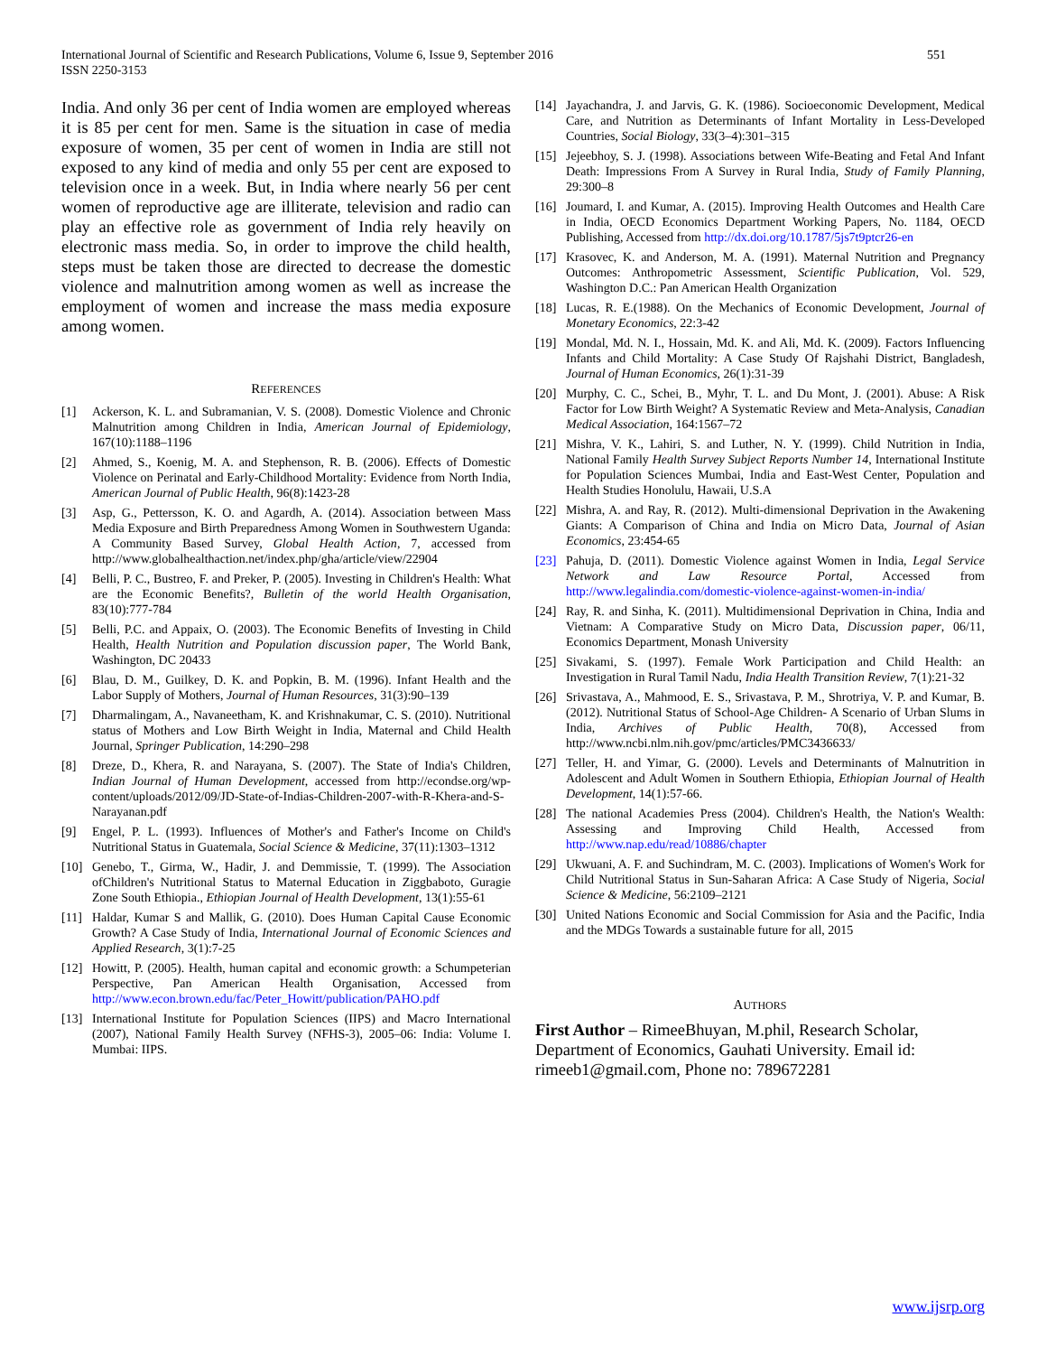International Journal of Scientific and Research Publications, Volume 6, Issue 9, September 2016
ISSN 2250-3153
551
India. And only 36 per cent of India women are employed whereas it is 85 per cent for men. Same is the situation in case of media exposure of women, 35 per cent of women in India are still not exposed to any kind of media and only 55 per cent are exposed to television once in a week. But, in India where nearly 56 per cent women of reproductive age are illiterate, television and radio can play an effective role as government of India rely heavily on electronic mass media. So, in order to improve the child health, steps must be taken those are directed to decrease the domestic violence and malnutrition among women as well as increase the employment of women and increase the mass media exposure among women.
REFERENCES
[1] Ackerson, K. L. and Subramanian, V. S. (2008). Domestic Violence and Chronic Malnutrition among Children in India, American Journal of Epidemiology, 167(10):1188–1196
[2] Ahmed, S., Koenig, M. A. and Stephenson, R. B. (2006). Effects of Domestic Violence on Perinatal and Early-Childhood Mortality: Evidence from North India, American Journal of Public Health, 96(8):1423-28
[3] Asp, G., Pettersson, K. O. and Agardh, A. (2014). Association between Mass Media Exposure and Birth Preparedness Among Women in Southwestern Uganda: A Community Based Survey, Global Health Action, 7, accessed from http://www.globalhealthaction.net/index.php/gha/article/view/22904
[4] Belli, P. C., Bustreo, F. and Preker, P. (2005). Investing in Children's Health: What are the Economic Benefits?, Bulletin of the world Health Organisation, 83(10):777-784
[5] Belli, P.C. and Appaix, O. (2003). The Economic Benefits of Investing in Child Health, Health Nutrition and Population discussion paper, The World Bank, Washington, DC 20433
[6] Blau, D. M., Guilkey, D. K. and Popkin, B. M. (1996). Infant Health and the Labor Supply of Mothers, Journal of Human Resources, 31(3):90–139
[7] Dharmalingam, A., Navaneetham, K. and Krishnakumar, C. S. (2010). Nutritional status of Mothers and Low Birth Weight in India, Maternal and Child Health Journal, Springer Publication, 14:290–298
[8] Dreze, D., Khera, R. and Narayana, S. (2007). The State of India's Children, Indian Journal of Human Development, accessed from http://econdse.org/wp-content/uploads/2012/09/JD-State-of-Indias-Children-2007-with-R-Khera-and-S-Narayanan.pdf
[9] Engel, P. L. (1993). Influences of Mother's and Father's Income on Child's Nutritional Status in Guatemala, Social Science & Medicine, 37(11):1303–1312
[10] Genebo, T., Girma, W., Hadir, J. and Demmissie, T. (1999). The Association ofChildren's Nutritional Status to Maternal Education in Ziggbaboto, Guragie Zone South Ethiopia., Ethiopian Journal of Health Development, 13(1):55-61
[11] Haldar, Kumar S and Mallik, G. (2010). Does Human Capital Cause Economic Growth? A Case Study of India, International Journal of Economic Sciences and Applied Research, 3(1):7-25
[12] Howitt, P. (2005). Health, human capital and economic growth: a Schumpeterian Perspective, Pan American Health Organisation, Accessed from http://www.econ.brown.edu/fac/Peter_Howitt/publication/PAHO.pdf
[13] International Institute for Population Sciences (IIPS) and Macro International (2007), National Family Health Survey (NFHS-3), 2005–06: India: Volume I. Mumbai: IIPS.
[14] Jayachandra, J. and Jarvis, G. K. (1986). Socioeconomic Development, Medical Care, and Nutrition as Determinants of Infant Mortality in Less-Developed Countries, Social Biology, 33(3–4):301–315
[15] Jejeebhoy, S. J. (1998). Associations between Wife-Beating and Fetal And Infant Death: Impressions From A Survey in Rural India, Study of Family Planning, 29:300–8
[16] Joumard, I. and Kumar, A. (2015). Improving Health Outcomes and Health Care in India, OECD Economics Department Working Papers, No. 1184, OECD Publishing, Accessed from http://dx.doi.org/10.1787/5js7t9ptcr26-en
[17] Krasovec, K. and Anderson, M. A. (1991). Maternal Nutrition and Pregnancy Outcomes: Anthropometric Assessment, Scientific Publication, Vol. 529, Washington D.C.: Pan American Health Organization
[18] Lucas, R. E.(1988). On the Mechanics of Economic Development, Journal of Monetary Economics, 22:3-42
[19] Mondal, Md. N. I., Hossain, Md. K. and Ali, Md. K. (2009). Factors Influencing Infants and Child Mortality: A Case Study Of Rajshahi District, Bangladesh, Journal of Human Economics, 26(1):31-39
[20] Murphy, C. C., Schei, B., Myhr, T. L. and Du Mont, J. (2001). Abuse: A Risk Factor for Low Birth Weight? A Systematic Review and Meta-Analysis, Canadian Medical Association, 164:1567–72
[21] Mishra, V. K., Lahiri, S. and Luther, N. Y. (1999). Child Nutrition in India, National Family Health Survey Subject Reports Number 14, International Institute for Population Sciences Mumbai, India and East-West Center, Population and Health Studies Honolulu, Hawaii, U.S.A
[22] Mishra, A. and Ray, R. (2012). Multi-dimensional Deprivation in the Awakening Giants: A Comparison of China and India on Micro Data, Journal of Asian Economics, 23:454-65
[23] Pahuja, D. (2011). Domestic Violence against Women in India, Legal Service Network and Law Resource Portal, Accessed from http://www.legalindia.com/domestic-violence-against-women-in-india/
[24] Ray, R. and Sinha, K. (2011). Multidimensional Deprivation in China, India and Vietnam: A Comparative Study on Micro Data, Discussion paper, 06/11, Economics Department, Monash University
[25] Sivakami, S. (1997). Female Work Participation and Child Health: an Investigation in Rural Tamil Nadu, India Health Transition Review, 7(1):21-32
[26] Srivastava, A., Mahmood, E. S., Srivastava, P. M., Shrotriya, V. P. and Kumar, B. (2012). Nutritional Status of School-Age Children- A Scenario of Urban Slums in India, Archives of Public Health, 70(8), Accessed from http://www.ncbi.nlm.nih.gov/pmc/articles/PMC3436633/
[27] Teller, H. and Yimar, G. (2000). Levels and Determinants of Malnutrition in Adolescent and Adult Women in Southern Ethiopia, Ethiopian Journal of Health Development, 14(1):57-66.
[28] The national Academies Press (2004). Children's Health, the Nation's Wealth: Assessing and Improving Child Health, Accessed from http://www.nap.edu/read/10886/chapter
[29] Ukwuani, A. F. and Suchindram, M. C. (2003). Implications of Women's Work for Child Nutritional Status in Sun-Saharan Africa: A Case Study of Nigeria, Social Science & Medicine, 56:2109–2121
[30] United Nations Economic and Social Commission for Asia and the Pacific, India and the MDGs Towards a sustainable future for all, 2015
AUTHORS
First Author – RimeeBhuyan, M.phil, Research Scholar, Department of Economics, Gauhati University. Email id: rimeeb1@gmail.com, Phone no: 789672281
www.ijsrp.org